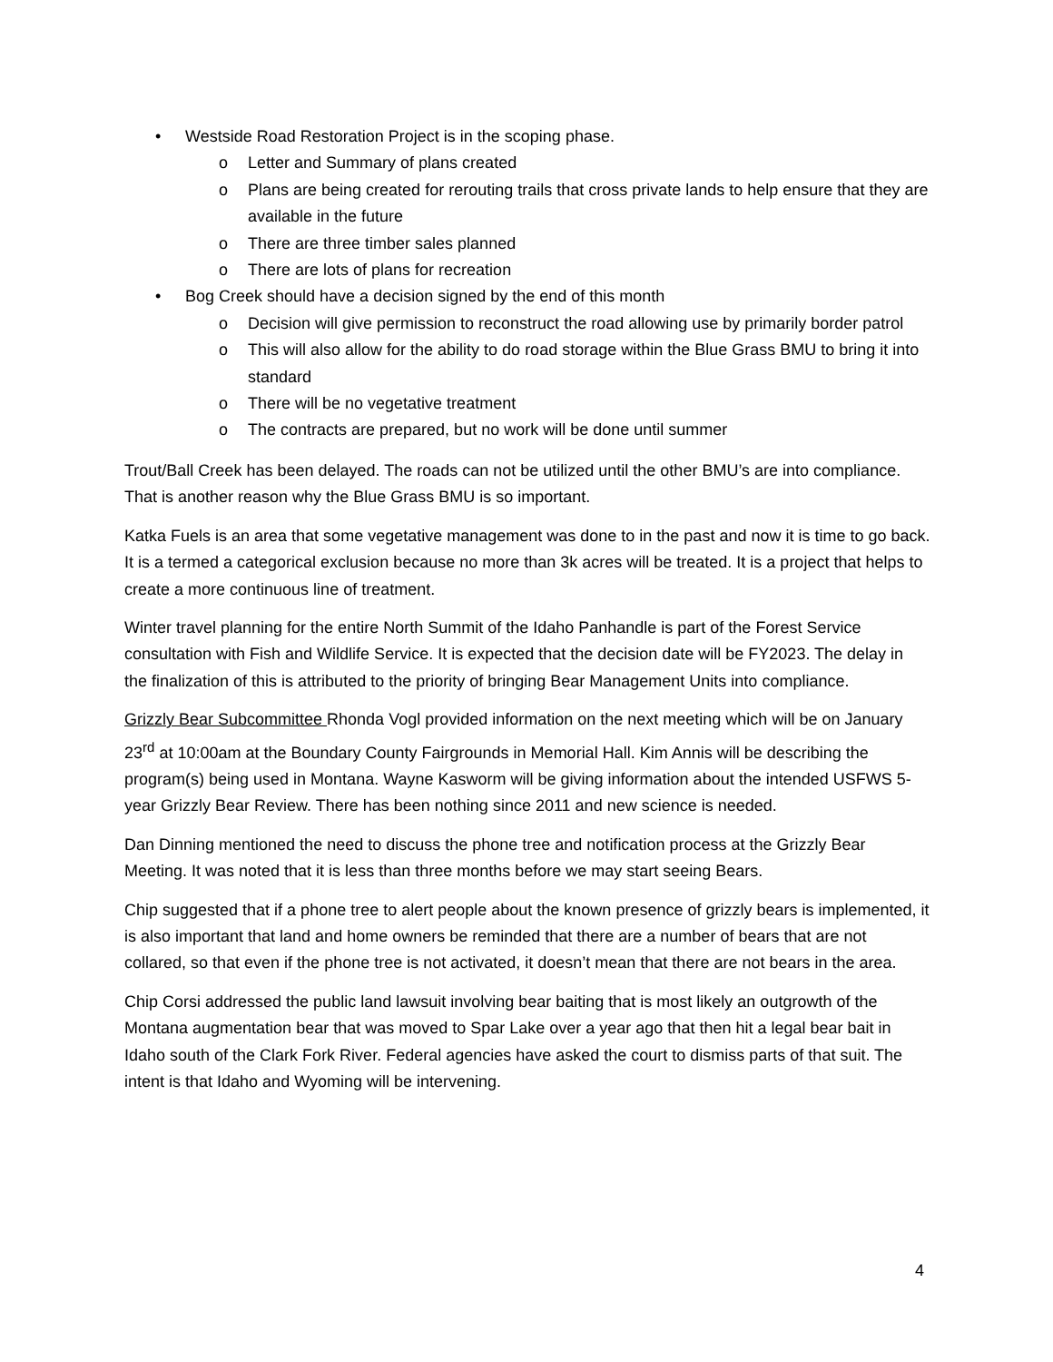• Westside Road Restoration Project is in the scoping phase.
o Letter and Summary of plans created
o Plans are being created for rerouting trails that cross private lands to help ensure that they are available in the future
o There are three timber sales planned
o There are lots of plans for recreation
• Bog Creek should have a decision signed by the end of this month
o Decision will give permission to reconstruct the road allowing use by primarily border patrol
o This will also allow for the ability to do road storage within the Blue Grass BMU to bring it into standard
o There will be no vegetative treatment
o The contracts are prepared, but no work will be done until summer
Trout/Ball Creek has been delayed. The roads can not be utilized until the other BMU’s are into compliance. That is another reason why the Blue Grass BMU is so important.
Katka Fuels is an area that some vegetative management was done to in the past and now it is time to go back. It is a termed a categorical exclusion because no more than 3k acres will be treated. It is a project that helps to create a more continuous line of treatment.
Winter travel planning for the entire North Summit of the Idaho Panhandle is part of the Forest Service consultation with Fish and Wildlife Service. It is expected that the decision date will be FY2023. The delay in the finalization of this is attributed to the priority of bringing Bear Management Units into compliance.
Grizzly Bear Subcommittee Rhonda Vogl provided information on the next meeting which will be on January 23<sup>rd</sup> at 10:00am at the Boundary County Fairgrounds in Memorial Hall. Kim Annis will be describing the program(s) being used in Montana. Wayne Kasworm will be giving information about the intended USFWS 5-year Grizzly Bear Review. There has been nothing since 2011 and new science is needed.
Dan Dinning mentioned the need to discuss the phone tree and notification process at the Grizzly Bear Meeting. It was noted that it is less than three months before we may start seeing Bears.
Chip suggested that if a phone tree to alert people about the known presence of grizzly bears is implemented, it is also important that land and home owners be reminded that there are a number of bears that are not collared, so that even if the phone tree is not activated, it doesn’t mean that there are not bears in the area.
Chip Corsi addressed the public land lawsuit involving bear baiting that is most likely an outgrowth of the Montana augmentation bear that was moved to Spar Lake over a year ago that then hit a legal bear bait in Idaho south of the Clark Fork River. Federal agencies have asked the court to dismiss parts of that suit. The intent is that Idaho and Wyoming will be intervening.
4